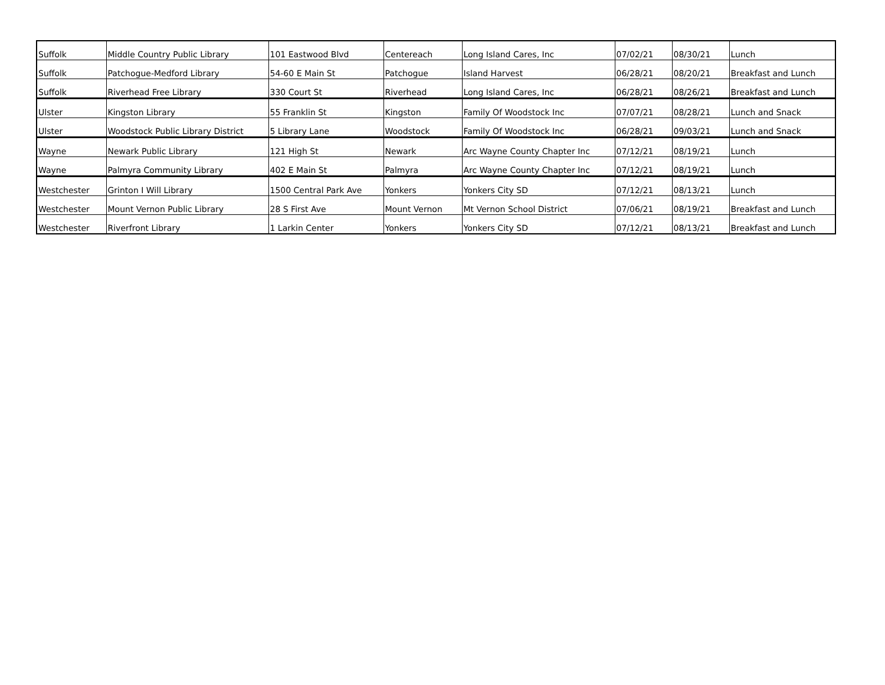| Suffolk | Middle Country Public Library | 101 Eastwood Blvd | Centereach | Long Island Cares, Inc | 07/02/21 | 08/30/21 | Lunch |
| Suffolk | Patchogue-Medford Library | 54-60 E Main St | Patchogue | Island Harvest | 06/28/21 | 08/20/21 | Breakfast and Lunch |
| Suffolk | Riverhead Free Library | 330 Court St | Riverhead | Long Island Cares, Inc | 06/28/21 | 08/26/21 | Breakfast and Lunch |
| Ulster | Kingston Library | 55 Franklin St | Kingston | Family Of Woodstock Inc | 07/07/21 | 08/28/21 | Lunch and Snack |
| Ulster | Woodstock Public Library District | 5 Library Lane | Woodstock | Family Of Woodstock Inc | 06/28/21 | 09/03/21 | Lunch and Snack |
| Wayne | Newark Public Library | 121 High St | Newark | Arc Wayne County Chapter Inc | 07/12/21 | 08/19/21 | Lunch |
| Wayne | Palmyra Community Library | 402 E Main St | Palmyra | Arc Wayne County Chapter Inc | 07/12/21 | 08/19/21 | Lunch |
| Westchester | Grinton I Will Library | 1500 Central Park Ave | Yonkers | Yonkers City SD | 07/12/21 | 08/13/21 | Lunch |
| Westchester | Mount Vernon Public Library | 28 S First Ave | Mount Vernon | Mt Vernon School District | 07/06/21 | 08/19/21 | Breakfast and Lunch |
| Westchester | Riverfront Library | 1 Larkin Center | Yonkers | Yonkers City SD | 07/12/21 | 08/13/21 | Breakfast and Lunch |